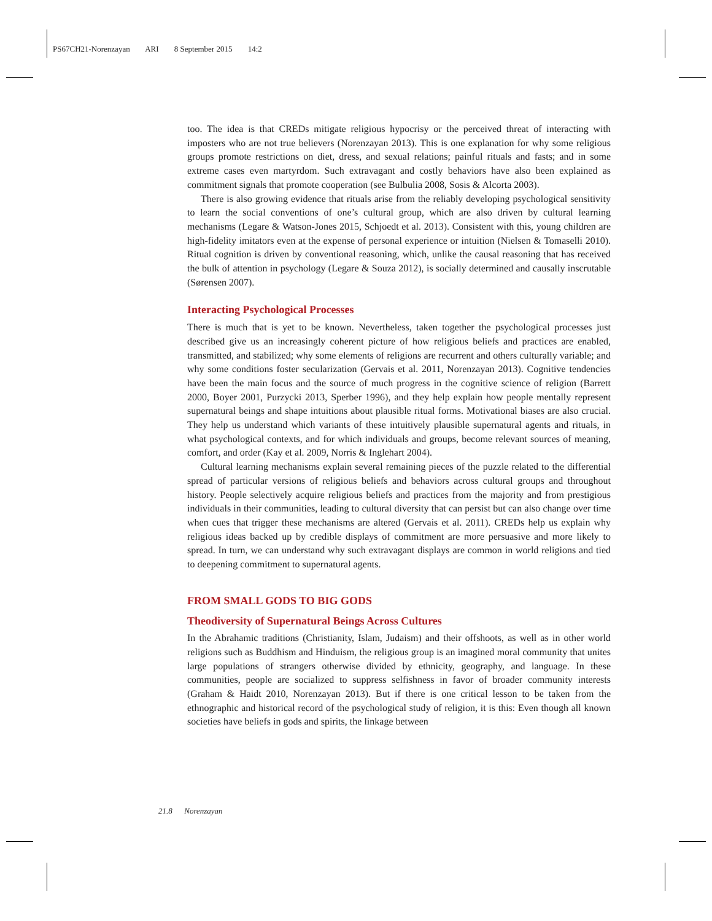PS67CH21-Norenzayan ARI 8 September 2015 14:2
too. The idea is that CREDs mitigate religious hypocrisy or the perceived threat of interacting with imposters who are not true believers (Norenzayan 2013). This is one explanation for why some religious groups promote restrictions on diet, dress, and sexual relations; painful rituals and fasts; and in some extreme cases even martyrdom. Such extravagant and costly behaviors have also been explained as commitment signals that promote cooperation (see Bulbulia 2008, Sosis & Alcorta 2003).
There is also growing evidence that rituals arise from the reliably developing psychological sensitivity to learn the social conventions of one’s cultural group, which are also driven by cultural learning mechanisms (Legare & Watson-Jones 2015, Schjoedt et al. 2013). Consistent with this, young children are high-fidelity imitators even at the expense of personal experience or intuition (Nielsen & Tomaselli 2010). Ritual cognition is driven by conventional reasoning, which, unlike the causal reasoning that has received the bulk of attention in psychology (Legare & Souza 2012), is socially determined and causally inscrutable (Sørensen 2007).
Interacting Psychological Processes
There is much that is yet to be known. Nevertheless, taken together the psychological processes just described give us an increasingly coherent picture of how religious beliefs and practices are enabled, transmitted, and stabilized; why some elements of religions are recurrent and others culturally variable; and why some conditions foster secularization (Gervais et al. 2011, Norenzayan 2013). Cognitive tendencies have been the main focus and the source of much progress in the cognitive science of religion (Barrett 2000, Boyer 2001, Purzycki 2013, Sperber 1996), and they help explain how people mentally represent supernatural beings and shape intuitions about plausible ritual forms. Motivational biases are also crucial. They help us understand which variants of these intuitively plausible supernatural agents and rituals, in what psychological contexts, and for which individuals and groups, become relevant sources of meaning, comfort, and order (Kay et al. 2009, Norris & Inglehart 2004).
Cultural learning mechanisms explain several remaining pieces of the puzzle related to the differential spread of particular versions of religious beliefs and behaviors across cultural groups and throughout history. People selectively acquire religious beliefs and practices from the majority and from prestigious individuals in their communities, leading to cultural diversity that can persist but can also change over time when cues that trigger these mechanisms are altered (Gervais et al. 2011). CREDs help us explain why religious ideas backed up by credible displays of commitment are more persuasive and more likely to spread. In turn, we can understand why such extravagant displays are common in world religions and tied to deepening commitment to supernatural agents.
FROM SMALL GODS TO BIG GODS
Theodiversity of Supernatural Beings Across Cultures
In the Abrahamic traditions (Christianity, Islam, Judaism) and their offshoots, as well as in other world religions such as Buddhism and Hinduism, the religious group is an imagined moral community that unites large populations of strangers otherwise divided by ethnicity, geography, and language. In these communities, people are socialized to suppress selfishness in favor of broader community interests (Graham & Haidt 2010, Norenzayan 2013). But if there is one critical lesson to be taken from the ethnographic and historical record of the psychological study of religion, it is this: Even though all known societies have beliefs in gods and spirits, the linkage between
21.8 Norenzayan